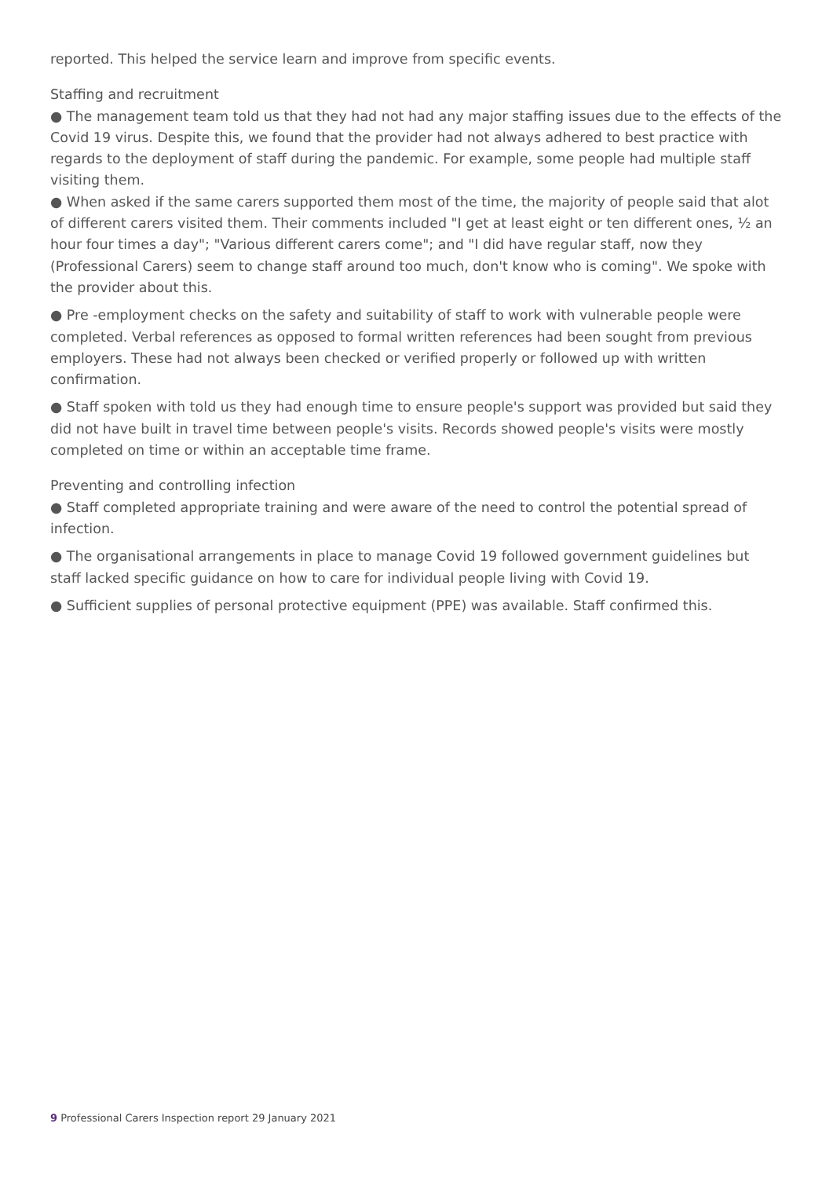reported. This helped the service learn and improve from specific events.
Staffing and recruitment
● The management team told us that they had not had any major staffing issues due to the effects of the Covid 19 virus. Despite this, we found that the provider had not always adhered to best practice with regards to the deployment of staff during the pandemic. For example, some people had multiple staff visiting them.
● When asked if the same carers supported them most of the time, the majority of people said that alot of different carers visited them. Their comments included "I get at least eight or ten different ones, ½ an hour four times a day"; "Various different carers come"; and "I did have regular staff, now they (Professional Carers) seem to change staff around too much, don't know who is coming". We spoke with the provider about this.
● Pre -employment checks on the safety and suitability of staff to work with vulnerable people were completed. Verbal references as opposed to formal written references had been sought from previous employers. These had not always been checked or verified properly or followed up with written confirmation.
● Staff spoken with told us they had enough time to ensure people's support was provided but said they did not have built in travel time between people's visits. Records showed people's visits were mostly completed on time or within an acceptable time frame.
Preventing and controlling infection
● Staff completed appropriate training and were aware of the need to control the potential spread of infection.
● The organisational arrangements in place to manage Covid 19 followed government guidelines but staff lacked specific guidance on how to care for individual people living with Covid 19.
● Sufficient supplies of personal protective equipment (PPE) was available. Staff confirmed this.
9 Professional Carers Inspection report 29 January 2021